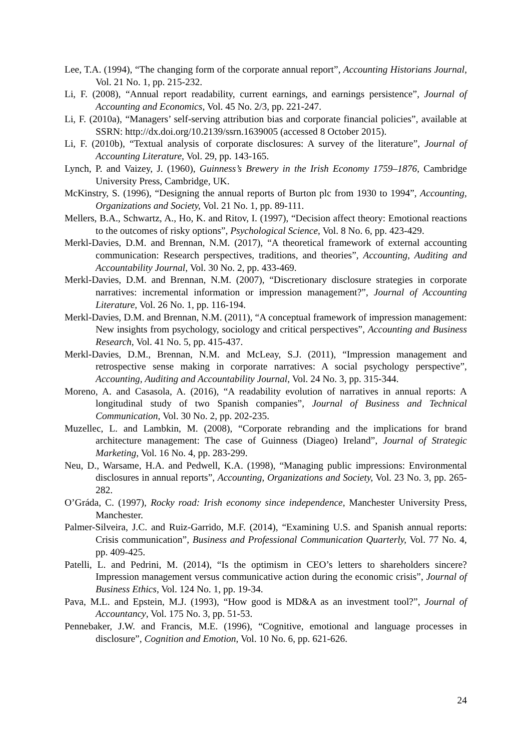Lee, T.A. (1994), “The changing form of the corporate annual report”, Accounting Historians Journal, Vol. 21 No. 1, pp. 215-232.
Li, F. (2008), “Annual report readability, current earnings, and earnings persistence”, Journal of Accounting and Economics, Vol. 45 No. 2/3, pp. 221-247.
Li, F. (2010a), “Managers’ self-serving attribution bias and corporate financial policies”, available at SSRN: http://dx.doi.org/10.2139/ssrn.1639005 (accessed 8 October 2015).
Li, F. (2010b), “Textual analysis of corporate disclosures: A survey of the literature”, Journal of Accounting Literature, Vol. 29, pp. 143-165.
Lynch, P. and Vaizey, J. (1960), Guinness’s Brewery in the Irish Economy 1759–1876, Cambridge University Press, Cambridge, UK.
McKinstry, S. (1996), “Designing the annual reports of Burton plc from 1930 to 1994”, Accounting, Organizations and Society, Vol. 21 No. 1, pp. 89-111.
Mellers, B.A., Schwartz, A., Ho, K. and Ritov, I. (1997), “Decision affect theory: Emotional reactions to the outcomes of risky options”, Psychological Science, Vol. 8 No. 6, pp. 423-429.
Merkl-Davies, D.M. and Brennan, N.M. (2017), “A theoretical framework of external accounting communication: Research perspectives, traditions, and theories”, Accounting, Auditing and Accountability Journal, Vol. 30 No. 2, pp. 433-469.
Merkl-Davies, D.M. and Brennan, N.M. (2007), “Discretionary disclosure strategies in corporate narratives: incremental information or impression management?”, Journal of Accounting Literature, Vol. 26 No. 1, pp. 116-194.
Merkl-Davies, D.M. and Brennan, N.M. (2011), “A conceptual framework of impression management: New insights from psychology, sociology and critical perspectives”, Accounting and Business Research, Vol. 41 No. 5, pp. 415-437.
Merkl-Davies, D.M., Brennan, N.M. and McLeay, S.J. (2011), “Impression management and retrospective sense making in corporate narratives: A social psychology perspective”, Accounting, Auditing and Accountability Journal, Vol. 24 No. 3, pp. 315-344.
Moreno, A. and Casasola, A. (2016), “A readability evolution of narratives in annual reports: A longitudinal study of two Spanish companies”, Journal of Business and Technical Communication, Vol. 30 No. 2, pp. 202-235.
Muzellec, L. and Lambkin, M. (2008), “Corporate rebranding and the implications for brand architecture management: The case of Guinness (Diageo) Ireland”, Journal of Strategic Marketing, Vol. 16 No. 4, pp. 283-299.
Neu, D., Warsame, H.A. and Pedwell, K.A. (1998), “Managing public impressions: Environmental disclosures in annual reports”, Accounting, Organizations and Society, Vol. 23 No. 3, pp. 265-282.
O’Gráda, C. (1997), Rocky road: Irish economy since independence, Manchester University Press, Manchester.
Palmer-Silveira, J.C. and Ruiz-Garrido, M.F. (2014), “Examining U.S. and Spanish annual reports: Crisis communication”, Business and Professional Communication Quarterly, Vol. 77 No. 4, pp. 409-425.
Patelli, L. and Pedrini, M. (2014), “Is the optimism in CEO’s letters to shareholders sincere? Impression management versus communicative action during the economic crisis”, Journal of Business Ethics, Vol. 124 No. 1, pp. 19-34.
Pava, M.L. and Epstein, M.J. (1993), “How good is MD&A as an investment tool?”, Journal of Accountancy, Vol. 175 No. 3, pp. 51-53.
Pennebaker, J.W. and Francis, M.E. (1996), “Cognitive, emotional and language processes in disclosure”, Cognition and Emotion, Vol. 10 No. 6, pp. 621-626.
24